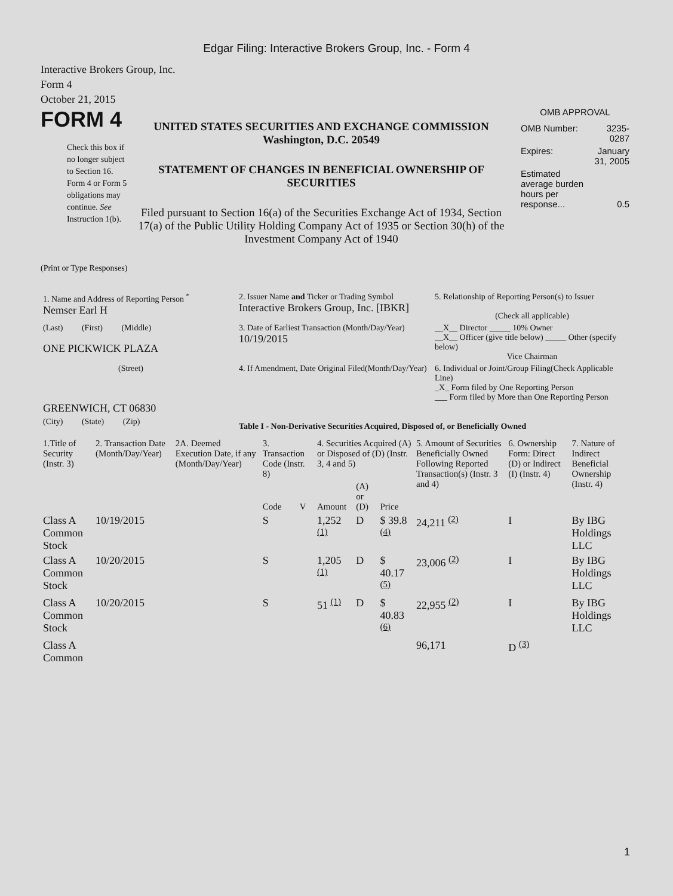Edgar Filing: Interactive Brokers Group, Inc. - Form 4
Interactive Brokers Group, Inc.
Form 4
October 21, 2015
FORM 4
Check this box if no longer subject to Section 16. Form 4 or Form 5 obligations may continue. See Instruction 1(b).
UNITED STATES SECURITIES AND EXCHANGE COMMISSION
Washington, D.C. 20549
STATEMENT OF CHANGES IN BENEFICIAL OWNERSHIP OF SECURITIES
Filed pursuant to Section 16(a) of the Securities Exchange Act of 1934, Section 17(a) of the Public Utility Holding Company Act of 1935 or Section 30(h) of the Investment Company Act of 1940
OMB APPROVAL
| OMB Number: | 3235-0287 |
| Expires: | January 31, 2005 |
| Estimated average burden hours per response... | 0.5 |
(Print or Type Responses)
| 1. Name and Address of Reporting Person <sup>*</sup> Nemser Earl H | 2. Issuer Name and Ticker or Trading Symbol Interactive Brokers Group, Inc. [IBKR] | 5. Relationship of Reporting Person(s) to Issuer (Check all applicable) |
| (Last) (First) (Middle) ONE PICKWICK PLAZA | 3. Date of Earliest Transaction (Month/Day/Year) 10/19/2015 | __X__ Director _____ 10% Owner __X__ Officer (give title below) _____ Other (specify below) Vice Chairman |
| (Street) GREENWICH, CT 06830 | 4. If Amendment, Date Original Filed(Month/Day/Year) | 6. Individual or Joint/Group Filing(Check Applicable Line) _X_ Form filed by One Reporting Person ___ Form filed by More than One Reporting Person |
| (City) (State) (Zip) | Table I - Non-Derivative Securities Acquired, Disposed of, or Beneficially Owned | |
| 1.Title of Security (Instr. 3) | 2. Transaction Date (Month/Day/Year) | 2A. Deemed Execution Date, if any (Month/Day/Year) | 3. Transaction Code (Instr. 8) | | 4. Securities Acquired (A) or Disposed of (D) (Instr. 3, 4 and 5) | | | 5. Amount of Securities Beneficially Owned Following Reported Transaction(s) (Instr. 3 and 4) | 6. Ownership Form: Direct (D) or Indirect (I) (Instr. 4) | 7. Nature of Indirect Beneficial Ownership (Instr. 4) |
| --- | --- | --- | --- | --- | --- | --- | --- | --- | --- | --- |
| | | | Code | V | Amount | (A) or (D) | Price | | | |
| Class A Common Stock | 10/19/2015 | | S | | 1,252 <sup>(1)</sup> | D | $ 39.8 <sup>(4)</sup> | 24,211 <sup>(2)</sup> | I | By IBG Holdings LLC |
| Class A Common Stock | 10/20/2015 | | S | | 1,205 <sup>(1)</sup> | D | $ 40.17 <sup>(5)</sup> | 23,006 <sup>(2)</sup> | I | By IBG Holdings LLC |
| Class A Common Stock | 10/20/2015 | | S | | 51 <sup>(1)</sup> | D | $ 40.83 <sup>(6)</sup> | 22,955 <sup>(2)</sup> | I | By IBG Holdings LLC |
| Class A Common | | | | | | | | 96,171 | D <sup>(3)</sup> | |
1